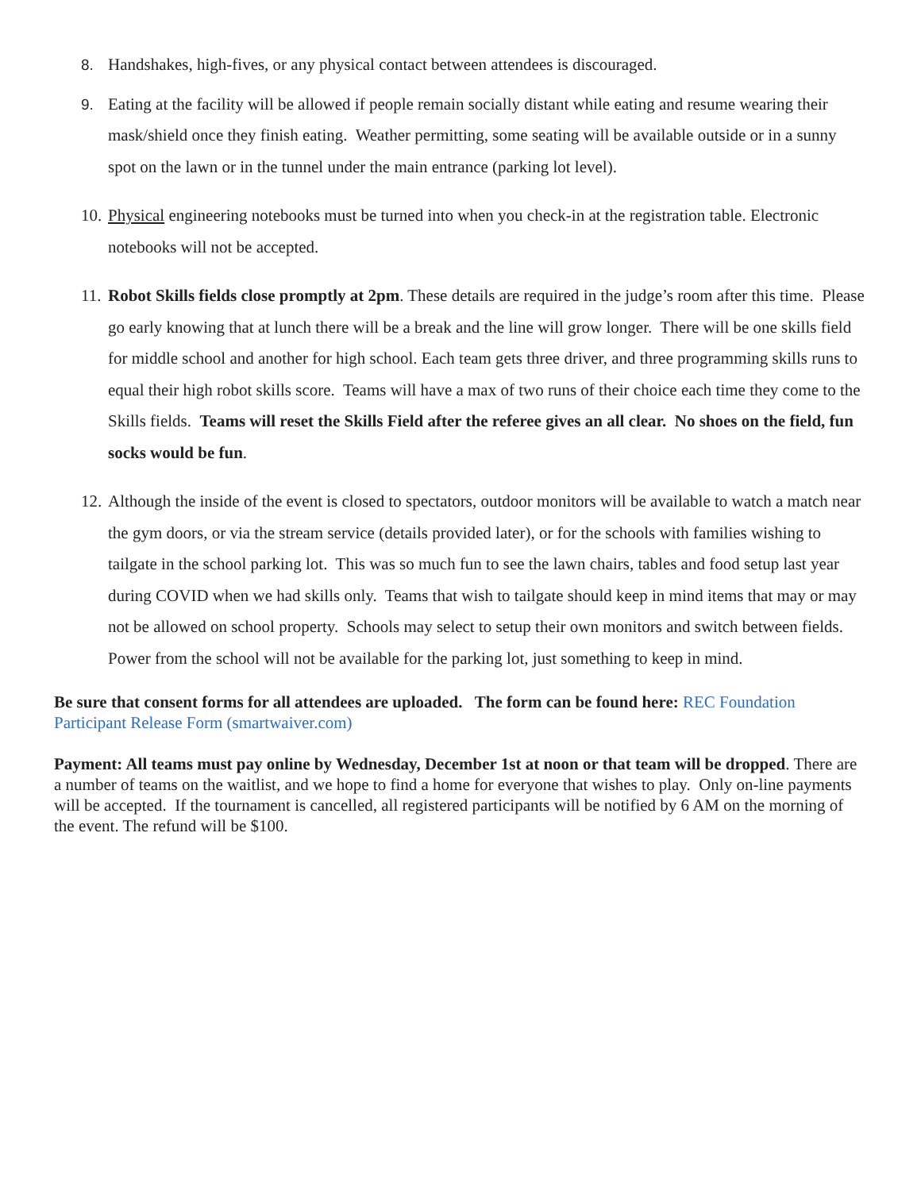8. Handshakes, high-fives, or any physical contact between attendees is discouraged.
9. Eating at the facility will be allowed if people remain socially distant while eating and resume wearing their mask/shield once they finish eating. Weather permitting, some seating will be available outside or in a sunny spot on the lawn or in the tunnel under the main entrance (parking lot level).
10. Physical engineering notebooks must be turned into when you check-in at the registration table. Electronic notebooks will not be accepted.
11. Robot Skills fields close promptly at 2pm. These details are required in the judge’s room after this time. Please go early knowing that at lunch there will be a break and the line will grow longer. There will be one skills field for middle school and another for high school. Each team gets three driver, and three programming skills runs to equal their high robot skills score. Teams will have a max of two runs of their choice each time they come to the Skills fields. Teams will reset the Skills Field after the referee gives an all clear. No shoes on the field, fun socks would be fun.
12. Although the inside of the event is closed to spectators, outdoor monitors will be available to watch a match near the gym doors, or via the stream service (details provided later), or for the schools with families wishing to tailgate in the school parking lot. This was so much fun to see the lawn chairs, tables and food setup last year during COVID when we had skills only. Teams that wish to tailgate should keep in mind items that may or may not be allowed on school property. Schools may select to setup their own monitors and switch between fields. Power from the school will not be available for the parking lot, just something to keep in mind.
Be sure that consent forms for all attendees are uploaded. The form can be found here: REC Foundation Participant Release Form (smartwaiver.com)
Payment: All teams must pay online by Wednesday, December 1st at noon or that team will be dropped. There are a number of teams on the waitlist, and we hope to find a home for everyone that wishes to play. Only on-line payments will be accepted. If the tournament is cancelled, all registered participants will be notified by 6 AM on the morning of the event. The refund will be $100.